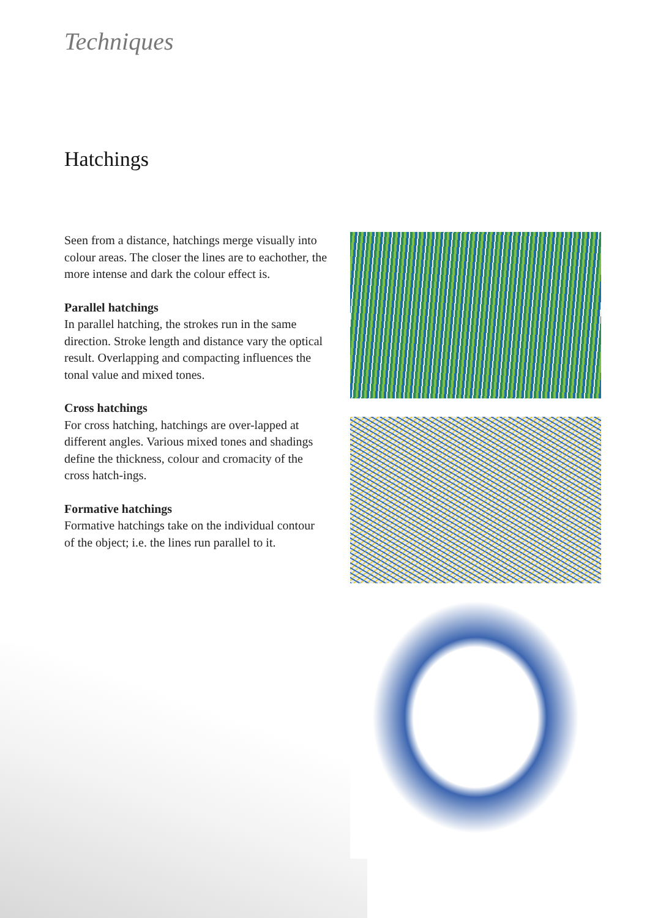Techniques
Hatchings
Seen from a distance, hatchings merge visually into colour areas. The closer the lines are to eachother, the more intense and dark the colour effect is.
Parallel hatchings
In parallel hatching, the strokes run in the same direction. Stroke length and distance vary the optical result. Overlapping and compacting influences the tonal value and mixed tones.
Cross hatchings
For cross hatching, hatchings are over-lapped at different angles. Various mixed tones and shadings define the thickness, colour and cromacity of the cross hatch-ings.
Formative hatchings
Formative hatchings take on the individual contour of the object; i.e. the lines run parallel to it.